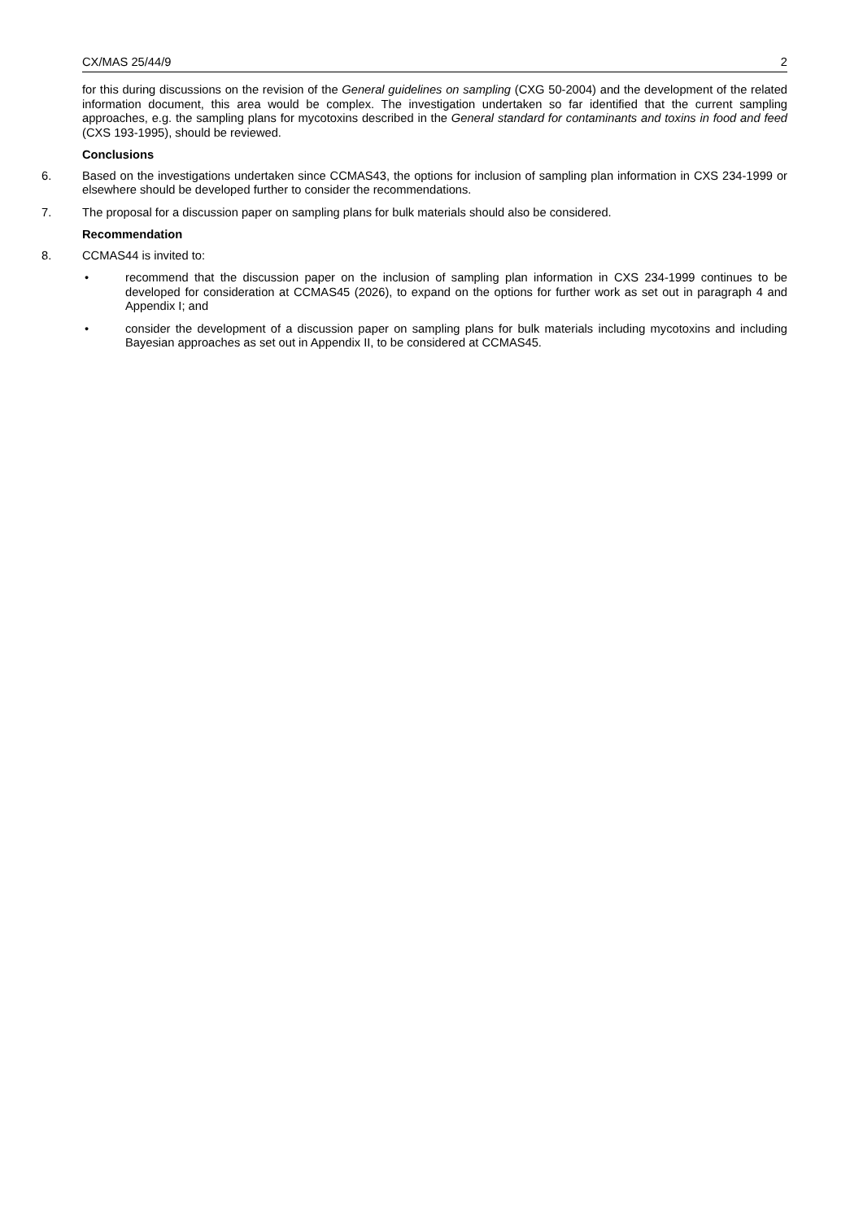CX/MAS 25/44/9 2
for this during discussions on the revision of the General guidelines on sampling (CXG 50-2004) and the development of the related information document, this area would be complex. The investigation undertaken so far identified that the current sampling approaches, e.g. the sampling plans for mycotoxins described in the General standard for contaminants and toxins in food and feed (CXS 193-1995), should be reviewed.
Conclusions
6. Based on the investigations undertaken since CCMAS43, the options for inclusion of sampling plan information in CXS 234-1999 or elsewhere should be developed further to consider the recommendations.
7. The proposal for a discussion paper on sampling plans for bulk materials should also be considered.
Recommendation
8. CCMAS44 is invited to:
• recommend that the discussion paper on the inclusion of sampling plan information in CXS 234-1999 continues to be developed for consideration at CCMAS45 (2026), to expand on the options for further work as set out in paragraph 4 and Appendix I; and
• consider the development of a discussion paper on sampling plans for bulk materials including mycotoxins and including Bayesian approaches as set out in Appendix II, to be considered at CCMAS45.